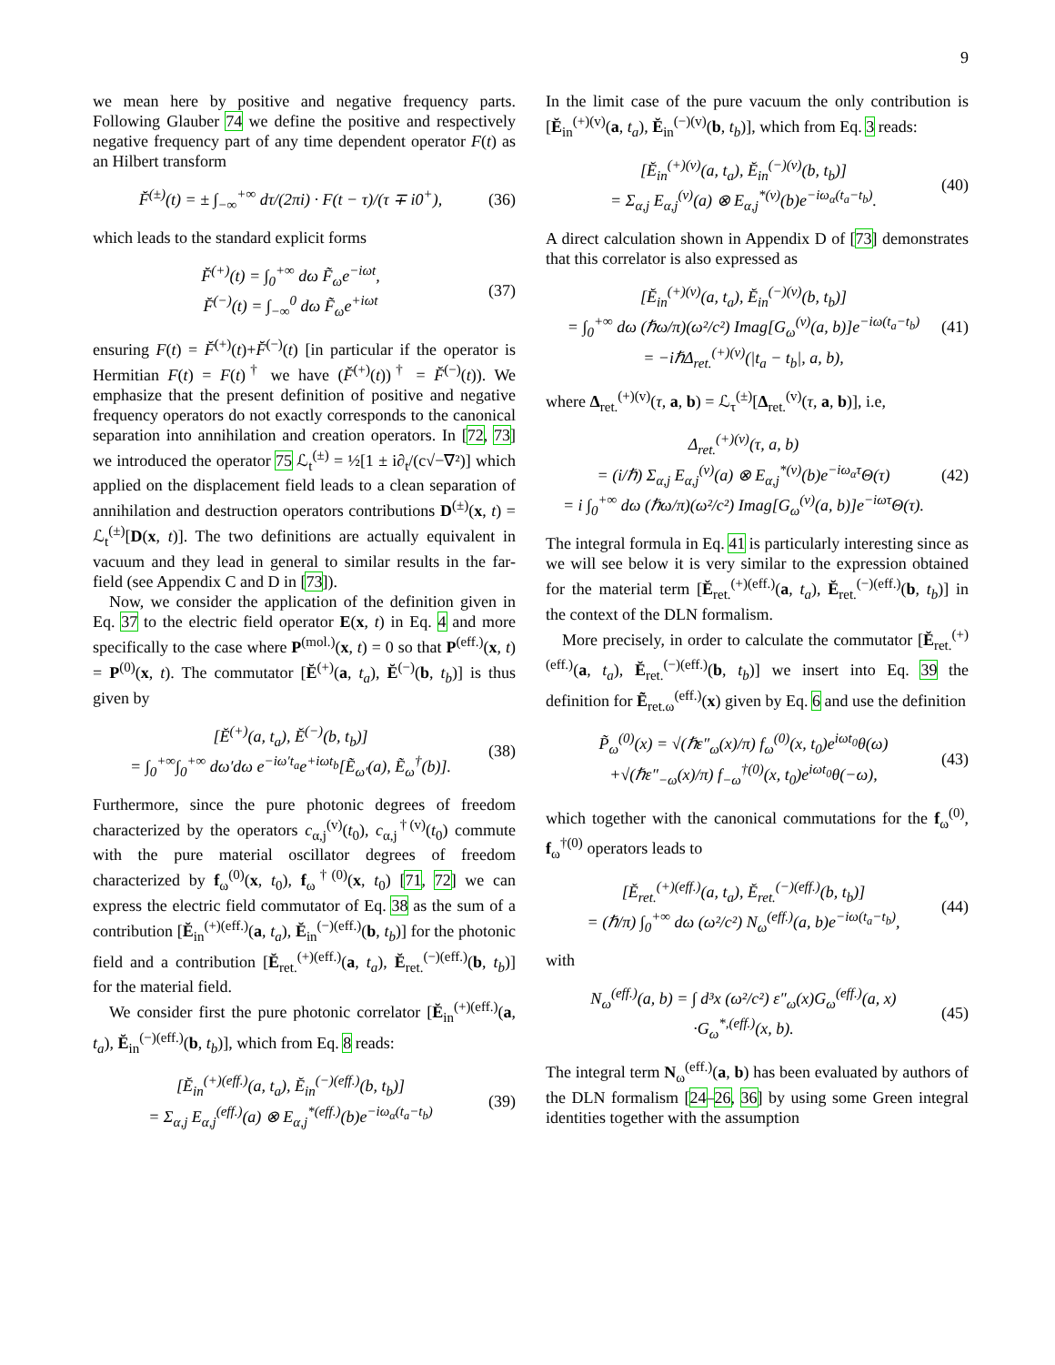9
we mean here by positive and negative frequency parts. Following Glauber 74 we define the positive and respectively negative frequency part of any time dependent operator F(t) as an Hilbert transform
F̆<sup>(±)</sup>(t) = ± ∫<sub>−∞</sub><sup>+∞</sup> dτ/(2πi) · F(t − τ)/(τ ∓ i0<sup>+</sup>), (36)
which leads to the standard explicit forms
F̆<sup>(+)</sup>(t) = ∫<sub>0</sub><sup>+∞</sup> dω F̃<sub>ω</sub>e<sup>−iωt</sup>,
F̆<sup>(−)</sup>(t) = ∫<sub>−∞</sub><sup>0</sup> dω F̃<sub>ω</sub>e<sup>+iωt</sup> (37)
ensuring F(t) = F̆<sup>(+)</sup>(t)+F̆<sup>(−)</sup>(t) [in particular if the operator is Hermitian F(t) = F(t)<sup>†</sup> we have (F̆<sup>(+)</sup>(t))<sup>†</sup> = F̆<sup>(−)</sup>(t)). We emphasize that the present definition of positive and negative frequency operators do not exactly corresponds to the canonical separation into annihilation and creation operators. In [72, 73] we introduced the operator 75 ℒ<sub>t</sub><sup>(±)</sup> = ½[1 ± i∂<sub>t</sub>/(c√−∇²)] which applied on the displacement field leads to a clean separation of annihilation and destruction operators contributions D<sup>(±)</sup>(x, t) = ℒ<sub>t</sub><sup>(±)</sup>[D(x, t)]. The two definitions are actually equivalent in vacuum and they lead in general to similar results in the far-field (see Appendix C and D in [73]).
Now, we consider the application of the definition given in Eq. 37 to the electric field operator E(x, t) in Eq. 4 and more specifically to the case where P<sup>(mol.)</sup>(x, t) = 0 so that P<sup>(eff.)</sup>(x, t) = P<sup>(0)</sup>(x, t). The commutator [Ĕ<sup>(+)</sup>(a, t<sub>a</sub>), Ĕ<sup>(−)</sup>(b, t<sub>b</sub>)] is thus given by
[Ĕ<sup>(+)</sup>(a, t<sub>a</sub>), Ĕ<sup>(−)</sup>(b, t<sub>b</sub>)]
= ∫<sub>0</sub><sup>+∞</sup>∫<sub>0</sub><sup>+∞</sup> dω′dω e<sup>−iω′t<sub>a</sub></sup>e<sup>+iωt<sub>b</sub></sup>[Ẽ<sub>ω′</sub>(a), Ẽ<sub>ω</sub><sup>†</sup>(b)]. (38)
Furthermore, since the pure photonic degrees of freedom characterized by the operators c<sub>α,j</sub><sup>(v)</sup>(t<sub>0</sub>), c<sub>α,j</sub><sup>†(v)</sup>(t<sub>0</sub>) commute with the pure material oscillator degrees of freedom characterized by f<sub>ω</sub><sup>(0)</sup>(x, t<sub>0</sub>), f<sub>ω</sub><sup>†(0)</sup>(x, t<sub>0</sub>) [71, 72] we can express the electric field commutator of Eq. 38 as the sum of a contribution [Ĕ<sub>in</sub><sup>(+)(eff.)</sup>(a, t<sub>a</sub>), Ĕ<sub>in</sub><sup>(−)(eff.)</sup>(b, t<sub>b</sub>)] for the photonic field and a contribution [Ĕ<sub>ret.</sub><sup>(+)(eff.)</sup>(a, t<sub>a</sub>), Ĕ<sub>ret.</sub><sup>(−)(eff.)</sup>(b, t<sub>b</sub>)] for the material field.
We consider first the pure photonic correlator [Ĕ<sub>in</sub><sup>(+)(eff.)</sup>(a, t<sub>a</sub>), Ĕ<sub>in</sub><sup>(−)(eff.)</sup>(b, t<sub>b</sub>)], which from Eq. 8 reads:
[Ĕ<sub>in</sub><sup>(+)(eff.)</sup>(a, t<sub>a</sub>), Ĕ<sub>in</sub><sup>(−)(eff.)</sup>(b, t<sub>b</sub>)]
= Σ<sub>α,j</sub> E<sub>α,j</sub><sup>(eff.)</sup>(a) ⊗ E<sub>α,j</sub><sup>*(eff.)</sup>(b)e<sup>−iω<sub>α</sub>(t<sub>a</sub>−t<sub>b</sub>)</sup> (39)
In the limit case of the pure vacuum the only contribution is [Ĕ<sub>in</sub><sup>(+)(v)</sup>(a, t<sub>a</sub>), Ĕ<sub>in</sub><sup>(−)(v)</sup>(b, t<sub>b</sub>)], which from Eq. 3 reads:
[Ĕ<sub>in</sub><sup>(+)(v)</sup>(a, t<sub>a</sub>), Ĕ<sub>in</sub><sup>(−)(v)</sup>(b, t<sub>b</sub>)]
= Σ<sub>α,j</sub> E<sub>α,j</sub><sup>(v)</sup>(a) ⊗ E<sub>α,j</sub><sup>*(v)</sup>(b)e<sup>−iω<sub>α</sub>(t<sub>a</sub>−t<sub>b</sub>)</sup>. (40)
A direct calculation shown in Appendix D of [73] demonstrates that this correlator is also expressed as
[Ĕ<sub>in</sub><sup>(+)(v)</sup>(a, t<sub>a</sub>), Ĕ<sub>in</sub><sup>(−)(v)</sup>(b, t<sub>b</sub>)]
= ∫<sub>0</sub><sup>+∞</sup> dω (ℏω/π)(ω²/c²) Imag[G<sub>ω</sub><sup>(v)</sup>(a, b)]e<sup>−iω(t<sub>a</sub>−t<sub>b</sub>)</sup>
= −iℏΔ<sub>ret.</sub><sup>(+)(v)</sup>(|t<sub>a</sub> − t<sub>b</sub>|, a, b), (41)
where Δ<sub>ret.</sub><sup>(+)(v)</sup>(τ, a, b) = ℒ<sub>τ</sub><sup>(±)</sup>[Δ<sub>ret.</sub><sup>(v)</sup>(τ, a, b)], i.e,
Δ<sub>ret.</sub><sup>(+)(v)</sup>(τ, a, b)
= (i/ℏ) Σ<sub>α,j</sub> E<sub>α,j</sub><sup>(v)</sup>(a) ⊗ E<sub>α,j</sub><sup>*(v)</sup>(b)e<sup>−iω<sub>α</sub>τ</sup>Θ(τ)
= i ∫<sub>0</sub><sup>+∞</sup> dω (ℏω/π)(ω²/c²) Imag[G<sub>ω</sub><sup>(v)</sup>(a, b)]e<sup>−iωτ</sup>Θ(τ). (42)
The integral formula in Eq. 41 is particularly interesting since as we will see below it is very similar to the expression obtained for the material term [Ĕ<sub>ret.</sub><sup>(+)(eff.)</sup>(a, t<sub>a</sub>), Ĕ<sub>ret.</sub><sup>(−)(eff.)</sup>(b, t<sub>b</sub>)] in the context of the DLN formalism.
More precisely, in order to calculate the commutator [Ĕ<sub>ret.</sub><sup>(+)(eff.)</sup>(a, t<sub>a</sub>), Ĕ<sub>ret.</sub><sup>(−)(eff.)</sup>(b, t<sub>b</sub>)] we insert into Eq. 39 the definition for Ẽ<sub>ret.ω</sub><sup>(eff.)</sup>(x) given by Eq. 6 and use the definition
P̃<sub>ω</sub><sup>(0)</sup>(x) = √(ℏε″<sub>ω</sub>(x)/π) f<sub>ω</sub><sup>(0)</sup>(x, t<sub>0</sub>)e<sup>iωt<sub>0</sub></sup>θ(ω)
+√(ℏε″<sub>−ω</sub>(x)/π) f<sub>−ω</sub><sup>†(0)</sup>(x, t<sub>0</sub>)e<sup>iωt<sub>0</sub></sup>θ(−ω), (43)
which together with the canonical commutations for the f<sub>ω</sub><sup>(0)</sup>, f<sub>ω</sub><sup>†(0)</sup> operators leads to
[Ĕ<sub>ret.</sub><sup>(+)(eff.)</sup>(a, t<sub>a</sub>), Ĕ<sub>ret.</sub><sup>(−)(eff.)</sup>(b, t<sub>b</sub>)]
= (ℏ/π) ∫<sub>0</sub><sup>+∞</sup> dω (ω²/c²) N<sub>ω</sub><sup>(eff.)</sup>(a, b)e<sup>−iω(t<sub>a</sub>−t<sub>b</sub>)</sup>, (44)
with
N<sub>ω</sub><sup>(eff.)</sup>(a, b) = ∫ d³x (ω²/c²) ε″<sub>ω</sub>(x)G<sub>ω</sub><sup>(eff.)</sup>(a, x)
·G<sub>ω</sub><sup>*,(eff.)</sup>(x, b). (45)
The integral term N<sub>ω</sub><sup>(eff.)</sup>(a, b) has been evaluated by authors of the DLN formalism [24–26, 36] by using some Green integral identities together with the assumption